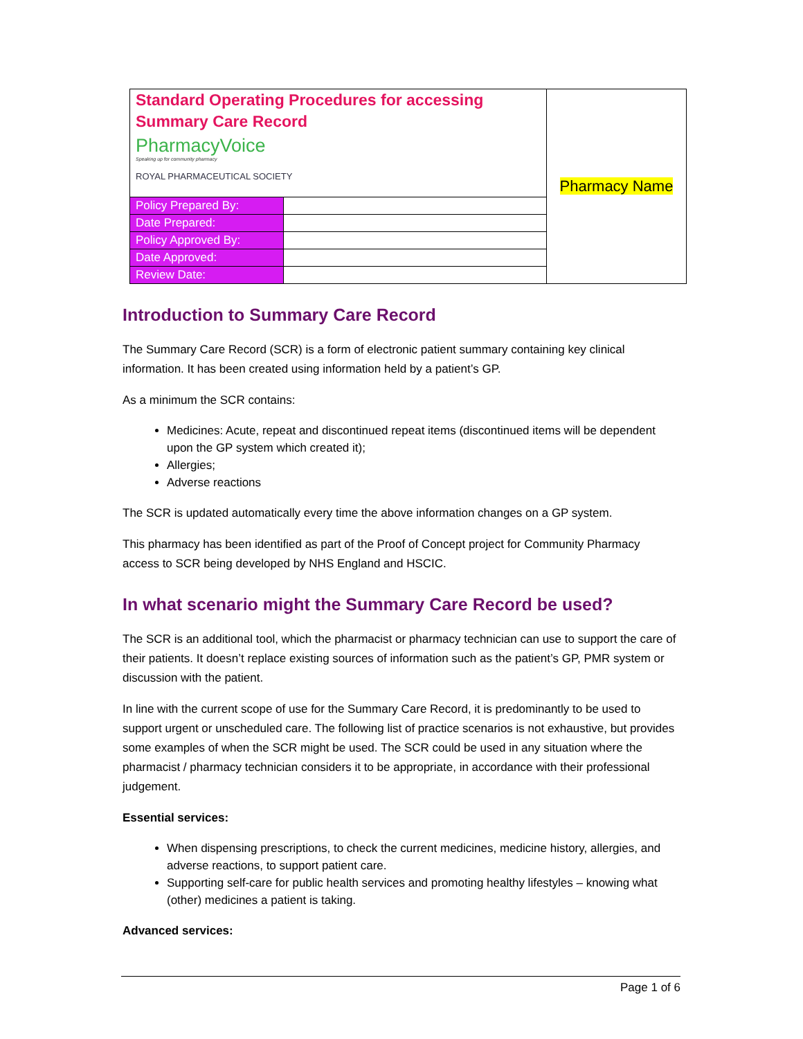| Standard Operating Procedures for accessing Summary Care Record PharmacyVoice Speaking up for community pharmacy ROYAL PHARMACEUTICAL SOCIETY | | Pharmacy Name |
| Policy Prepared By: | | |
| Date Prepared: | | |
| Policy Approved By: | | |
| Date Approved: | | |
| Review Date: | | |
Introduction to Summary Care Record
The Summary Care Record (SCR) is a form of electronic patient summary containing key clinical information. It has been created using information held by a patient’s GP.
As a minimum the SCR contains:
Medicines: Acute, repeat and discontinued repeat items (discontinued items will be dependent upon the GP system which created it);
Allergies;
Adverse reactions
The SCR is updated automatically every time the above information changes on a GP system.
This pharmacy has been identified as part of the Proof of Concept project for Community Pharmacy access to SCR being developed by NHS England and HSCIC.
In what scenario might the Summary Care Record be used?
The SCR is an additional tool, which the pharmacist or pharmacy technician can use to support the care of their patients. It doesn’t replace existing sources of information such as the patient’s GP, PMR system or discussion with the patient.
In line with the current scope of use for the Summary Care Record, it is predominantly to be used to support urgent or unscheduled care. The following list of practice scenarios is not exhaustive, but provides some examples of when the SCR might be used. The SCR could be used in any situation where the pharmacist / pharmacy technician considers it to be appropriate, in accordance with their professional judgement.
Essential services:
When dispensing prescriptions, to check the current medicines, medicine history, allergies, and adverse reactions, to support patient care.
Supporting self-care for public health services and promoting healthy lifestyles – knowing what (other) medicines a patient is taking.
Advanced services:
Page 1 of 6